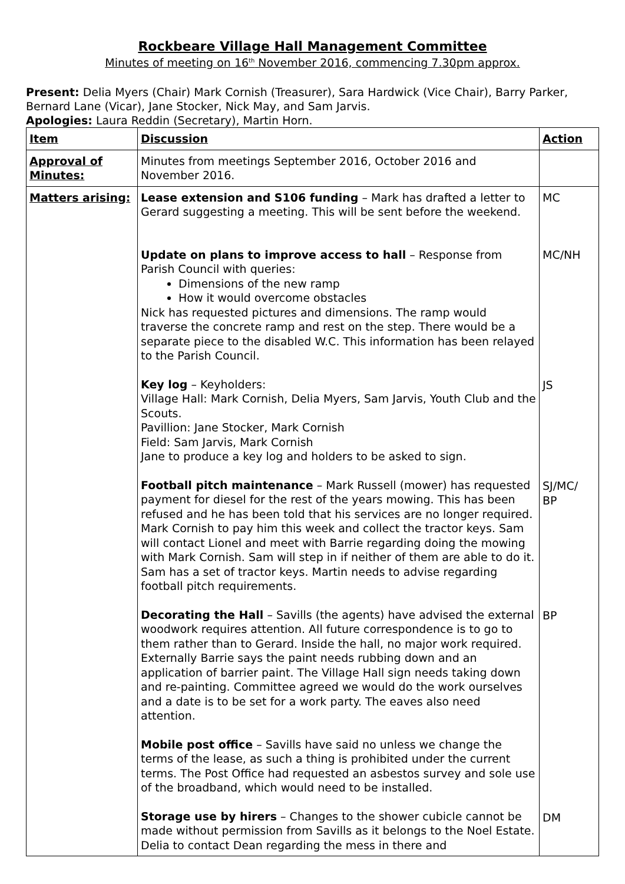Rockbeare Village Hall Management Committee
Minutes of meeting on 16<sup>th</sup> November 2016, commencing 7.30pm approx.
Present: Delia Myers (Chair) Mark Cornish (Treasurer), Sara Hardwick (Vice Chair), Barry Parker, Bernard Lane (Vicar), Jane Stocker, Nick May, and Sam Jarvis.
Apologies: Laura Reddin (Secretary), Martin Horn.
| Item | Discussion | Action |
| Approval of Minutes: | Minutes from meetings September 2016, October 2016 and November 2016. | |
| Matters arising: | Lease extension and S106 funding – Mark has drafted a letter to Gerard suggesting a meeting. This will be sent before the weekend. Update on plans to improve access to hall – Response from Parish Council with queries: Dimensions of the new ramp How it would overcome obstacles Nick has requested pictures and dimensions. The ramp would traverse the concrete ramp and rest on the step. There would be a separate piece to the disabled W.C. This information has been relayed to the Parish Council. Key log – Keyholders: Village Hall: Mark Cornish, Delia Myers, Sam Jarvis, Youth Club and the Scouts. Pavillion: Jane Stocker, Mark Cornish Field: Sam Jarvis, Mark Cornish Jane to produce a key log and holders to be asked to sign. Football pitch maintenance – Mark Russell (mower) has requested payment for diesel for the rest of the years mowing. This has been refused and he has been told that his services are no longer required. Mark Cornish to pay him this week and collect the tractor keys. Sam will contact Lionel and meet with Barrie regarding doing the mowing with Mark Cornish. Sam will step in if neither of them are able to do it. Sam has a set of tractor keys. Martin needs to advise regarding football pitch requirements. Decorating the Hall – Savills (the agents) have advised the external woodwork requires attention. All future correspondence is to go to them rather than to Gerard. Inside the hall, no major work required. Externally Barrie says the paint needs rubbing down and an application of barrier paint. The Village Hall sign needs taking down and re-painting. Committee agreed we would do the work ourselves and a date is to be set for a work party. The eaves also need attention. Mobile post office – Savills have said no unless we change the terms of the lease, as such a thing is prohibited under the current terms. The Post Office had requested an asbestos survey and sole use of the broadband, which would need to be installed. Storage use by hirers – Changes to the shower cubicle cannot be made without permission from Savills as it belongs to the Noel Estate. Delia to contact Dean regarding the mess in there and | MC MC/NH JS SJ/MC/ BP BP DM |